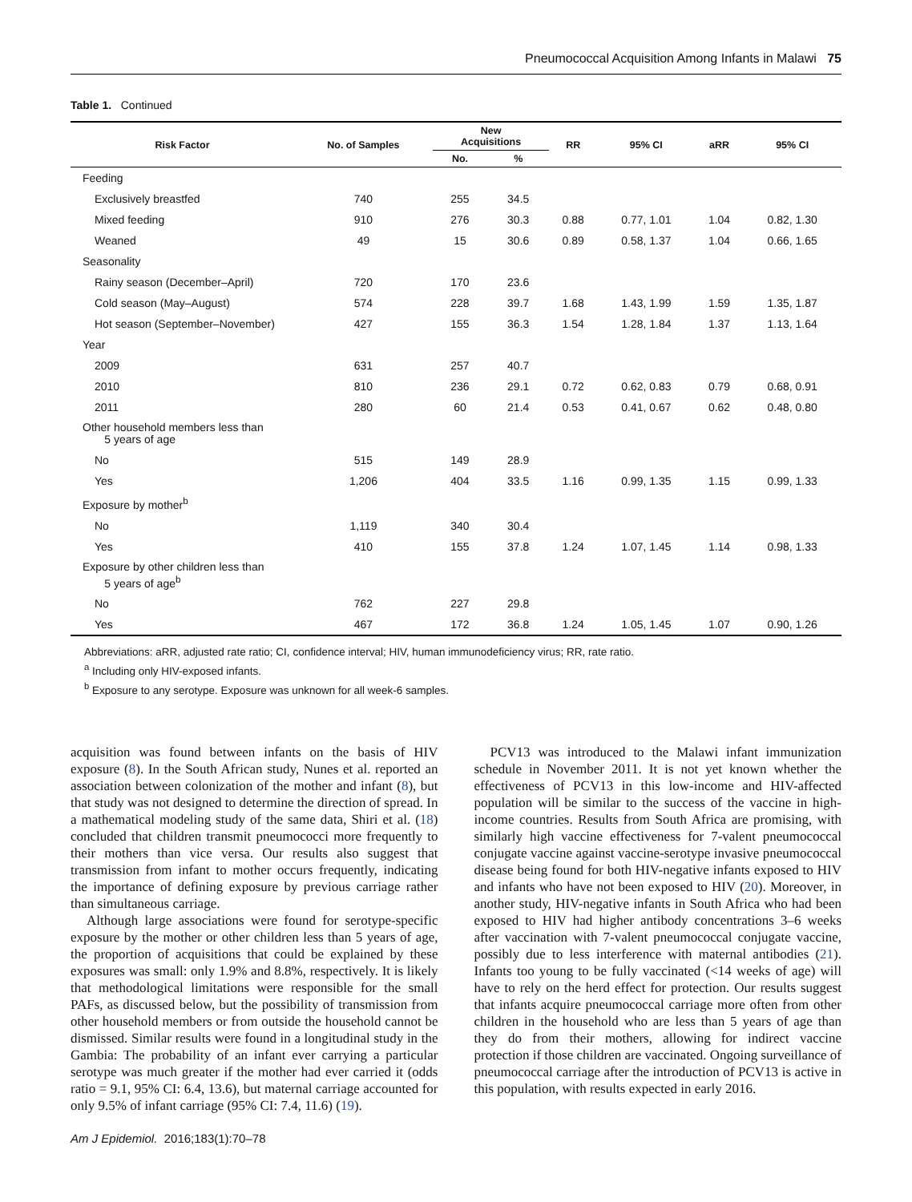Pneumococcal Acquisition Among Infants in Malawi 75
Table 1. Continued
| Risk Factor | No. of Samples | New Acquisitions | | RR | 95% CI | aRR | 95% CI |
| --- | --- | --- | --- | --- | --- | --- | --- |
| | | No. | % | | | | |
| Feeding | | | | | | | |
| Exclusively breastfed | 740 | 255 | 34.5 | | | | |
| Mixed feeding | 910 | 276 | 30.3 | 0.88 | 0.77, 1.01 | 1.04 | 0.82, 1.30 |
| Weaned | 49 | 15 | 30.6 | 0.89 | 0.58, 1.37 | 1.04 | 0.66, 1.65 |
| Seasonality | | | | | | | |
| Rainy season (December–April) | 720 | 170 | 23.6 | | | | |
| Cold season (May–August) | 574 | 228 | 39.7 | 1.68 | 1.43, 1.99 | 1.59 | 1.35, 1.87 |
| Hot season (September–November) | 427 | 155 | 36.3 | 1.54 | 1.28, 1.84 | 1.37 | 1.13, 1.64 |
| Year | | | | | | | |
| 2009 | 631 | 257 | 40.7 | | | | |
| 2010 | 810 | 236 | 29.1 | 0.72 | 0.62, 0.83 | 0.79 | 0.68, 0.91 |
| 2011 | 280 | 60 | 21.4 | 0.53 | 0.41, 0.67 | 0.62 | 0.48, 0.80 |
| Other household members less than 5 years of age | | | | | | | |
| No | 515 | 149 | 28.9 | | | | |
| Yes | 1,206 | 404 | 33.5 | 1.16 | 0.99, 1.35 | 1.15 | 0.99, 1.33 |
| Exposure by mother<sup>b</sup> | | | | | | | |
| No | 1,119 | 340 | 30.4 | | | | |
| Yes | 410 | 155 | 37.8 | 1.24 | 1.07, 1.45 | 1.14 | 0.98, 1.33 |
| Exposure by other children less than 5 years of age<sup>b</sup> | | | | | | | |
| No | 762 | 227 | 29.8 | | | | |
| Yes | 467 | 172 | 36.8 | 1.24 | 1.05, 1.45 | 1.07 | 0.90, 1.26 |
Abbreviations: aRR, adjusted rate ratio; CI, confidence interval; HIV, human immunodeficiency virus; RR, rate ratio.
<sup>a</sup> Including only HIV-exposed infants.
<sup>b</sup> Exposure to any serotype. Exposure was unknown for all week-6 samples.
acquisition was found between infants on the basis of HIV exposure (8). In the South African study, Nunes et al. reported an association between colonization of the mother and infant (8), but that study was not designed to determine the direction of spread. In a mathematical modeling study of the same data, Shiri et al. (18) concluded that children transmit pneumococci more frequently to their mothers than vice versa. Our results also suggest that transmission from infant to mother occurs frequently, indicating the importance of defining exposure by previous carriage rather than simultaneous carriage.
Although large associations were found for serotype-specific exposure by the mother or other children less than 5 years of age, the proportion of acquisitions that could be explained by these exposures was small: only 1.9% and 8.8%, respectively. It is likely that methodological limitations were responsible for the small PAFs, as discussed below, but the possibility of transmission from other household members or from outside the household cannot be dismissed. Similar results were found in a longitudinal study in the Gambia: The probability of an infant ever carrying a particular serotype was much greater if the mother had ever carried it (odds ratio = 9.1, 95% CI: 6.4, 13.6), but maternal carriage accounted for only 9.5% of infant carriage (95% CI: 7.4, 11.6) (19).
PCV13 was introduced to the Malawi infant immunization schedule in November 2011. It is not yet known whether the effectiveness of PCV13 in this low-income and HIV-affected population will be similar to the success of the vaccine in high-income countries. Results from South Africa are promising, with similarly high vaccine effectiveness for 7-valent pneumococcal conjugate vaccine against vaccine-serotype invasive pneumococcal disease being found for both HIV-negative infants exposed to HIV and infants who have not been exposed to HIV (20). Moreover, in another study, HIV-negative infants in South Africa who had been exposed to HIV had higher antibody concentrations 3–6 weeks after vaccination with 7-valent pneumococcal conjugate vaccine, possibly due to less interference with maternal antibodies (21). Infants too young to be fully vaccinated (<14 weeks of age) will have to rely on the herd effect for protection. Our results suggest that infants acquire pneumococcal carriage more often from other children in the household who are less than 5 years of age than they do from their mothers, allowing for indirect vaccine protection if those children are vaccinated. Ongoing surveillance of pneumococcal carriage after the introduction of PCV13 is active in this population, with results expected in early 2016.
Am J Epidemiol. 2016;183(1):70–78